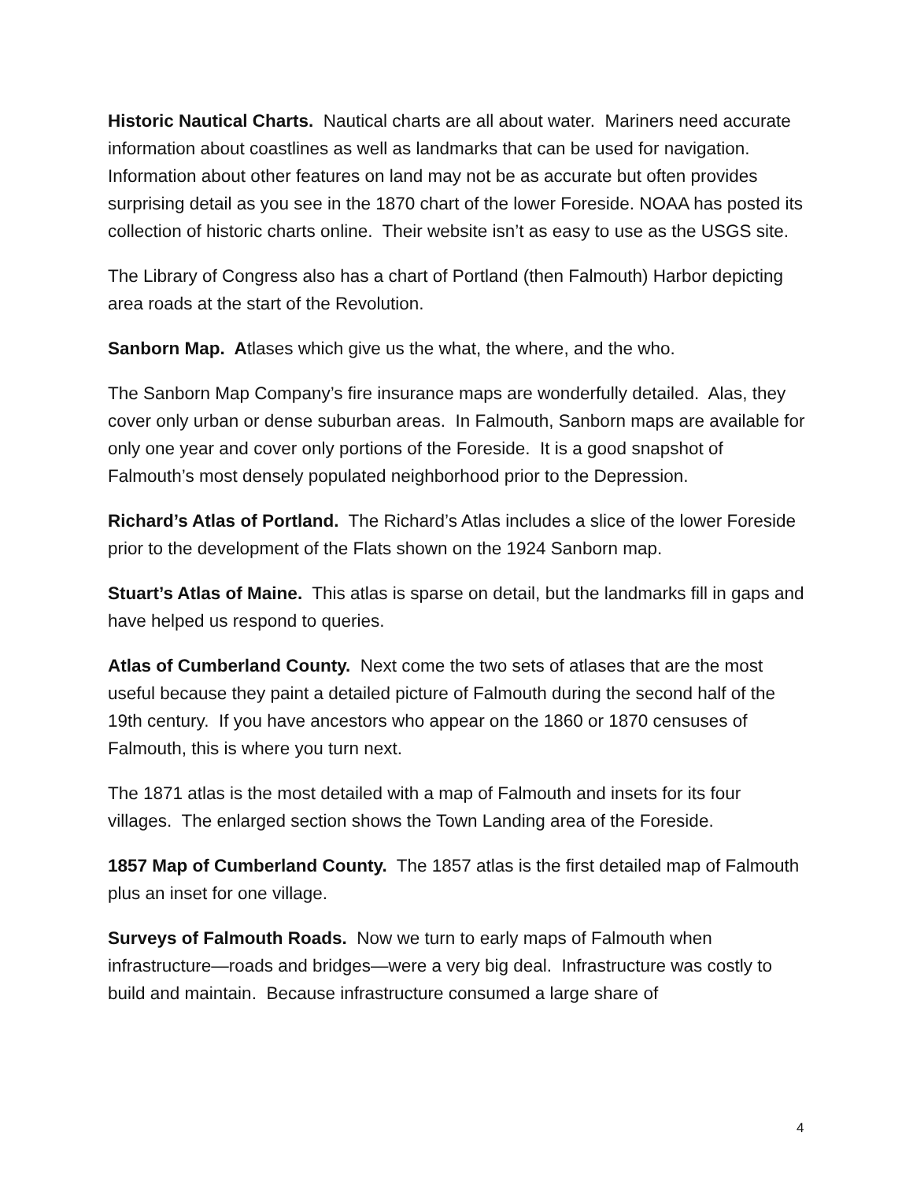Historic Nautical Charts. Nautical charts are all about water. Mariners need accurate information about coastlines as well as landmarks that can be used for navigation. Information about other features on land may not be as accurate but often provides surprising detail as you see in the 1870 chart of the lower Foreside. NOAA has posted its collection of historic charts online. Their website isn’t as easy to use as the USGS site.
The Library of Congress also has a chart of Portland (then Falmouth) Harbor depicting area roads at the start of the Revolution.
Sanborn Map. Atlases which give us the what, the where, and the who.
The Sanborn Map Company’s fire insurance maps are wonderfully detailed. Alas, they cover only urban or dense suburban areas. In Falmouth, Sanborn maps are available for only one year and cover only portions of the Foreside. It is a good snapshot of Falmouth’s most densely populated neighborhood prior to the Depression.
Richard’s Atlas of Portland. The Richard’s Atlas includes a slice of the lower Foreside prior to the development of the Flats shown on the 1924 Sanborn map.
Stuart’s Atlas of Maine. This atlas is sparse on detail, but the landmarks fill in gaps and have helped us respond to queries.
Atlas of Cumberland County. Next come the two sets of atlases that are the most useful because they paint a detailed picture of Falmouth during the second half of the 19th century. If you have ancestors who appear on the 1860 or 1870 censuses of Falmouth, this is where you turn next.
The 1871 atlas is the most detailed with a map of Falmouth and insets for its four villages. The enlarged section shows the Town Landing area of the Foreside.
1857 Map of Cumberland County. The 1857 atlas is the first detailed map of Falmouth plus an inset for one village.
Surveys of Falmouth Roads. Now we turn to early maps of Falmouth when infrastructure—roads and bridges—were a very big deal. Infrastructure was costly to build and maintain. Because infrastructure consumed a large share of
4